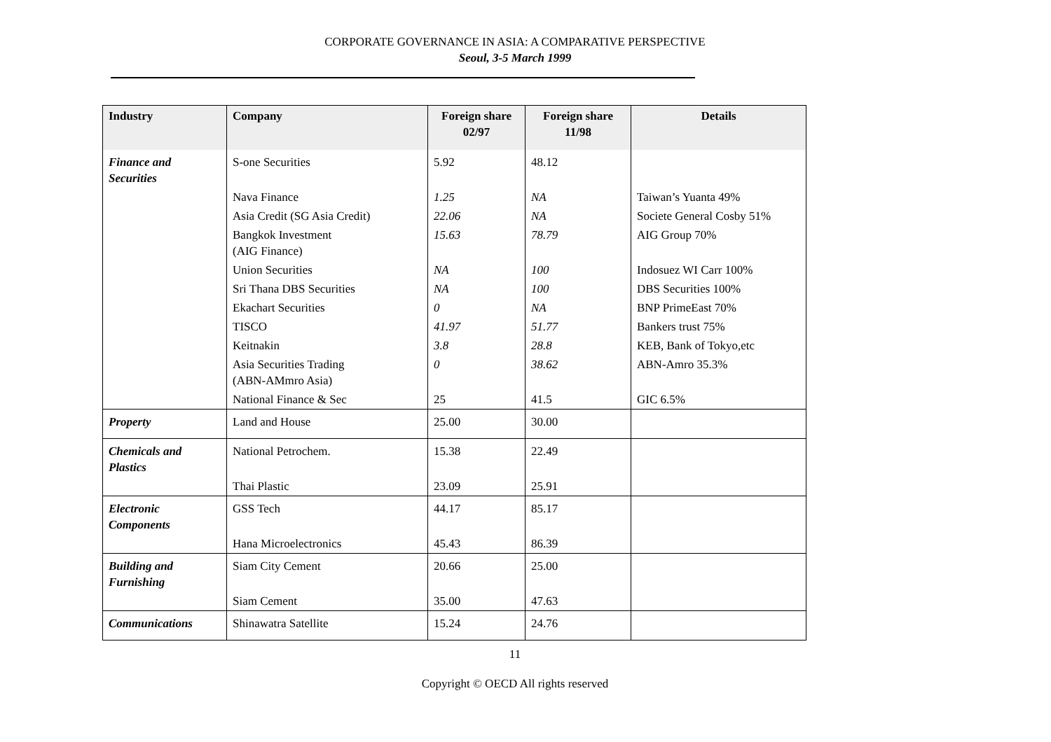CORPORATE GOVERNANCE IN ASIA: A COMPARATIVE PERSPECTIVE
Seoul, 3-5 March 1999
| Industry | Company | Foreign share 02/97 | Foreign share 11/98 | Details |
| --- | --- | --- | --- | --- |
| Finance and Securities | S-one Securities | 5.92 | 48.12 | |
| | Nava Finance | 1.25 | NA | Taiwan’s Yuanta 49% |
| | Asia Credit (SG Asia Credit) | 22.06 | NA | Societe General Cosby 51% |
| | Bangkok Investment (AIG Finance) | 15.63 | 78.79 | AIG Group 70% |
| | Union Securities | NA | 100 | Indosuez WI Carr 100% |
| | Sri Thana DBS Securities | NA | 100 | DBS Securities 100% |
| | Ekachart Securities | 0 | NA | BNP PrimeEast 70% |
| | TISCO | 41.97 | 51.77 | Bankers trust 75% |
| | Keitnakin | 3.8 | 28.8 | KEB, Bank of Tokyo,etc |
| | Asia Securities Trading (ABN-AMmro Asia) | 0 | 38.62 | ABN-Amro 35.3% |
| | National Finance & Sec | 25 | 41.5 | GIC 6.5% |
| Property | Land and House | 25.00 | 30.00 | |
| Chemicals and Plastics | National Petrochem. | 15.38 | 22.49 | |
| | Thai Plastic | 23.09 | 25.91 | |
| Electronic Components | GSS Tech | 44.17 | 85.17 | |
| | Hana Microelectronics | 45.43 | 86.39 | |
| Building and Furnishing | Siam City Cement | 20.66 | 25.00 | |
| | Siam Cement | 35.00 | 47.63 | |
| Communications | Shinawatra Satellite | 15.24 | 24.76 | |
11
Copyright © OECD All rights reserved